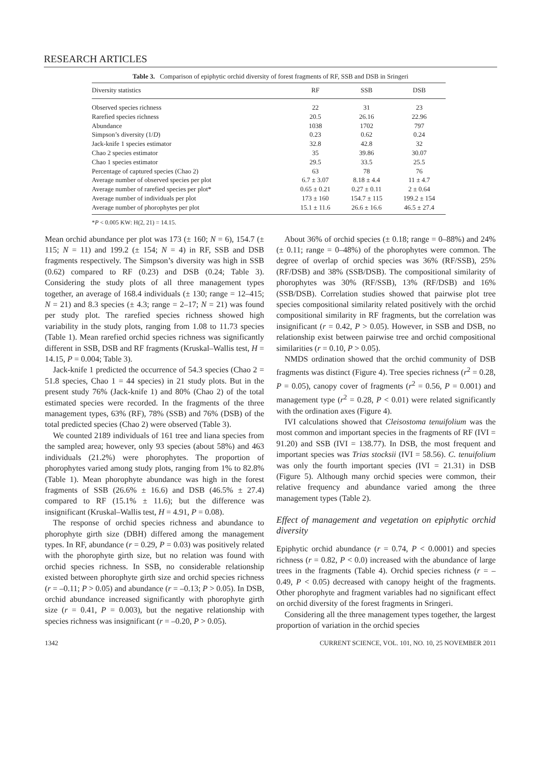RESEARCH ARTICLES
Table 3. Comparison of epiphytic orchid diversity of forest fragments of RF, SSB and DSB in Sringeri
| Diversity statistics | RF | SSB | DSB |
| --- | --- | --- | --- |
| Observed species richness | 22 | 31 | 23 |
| Rarefied species richness | 20.5 | 26.16 | 22.96 |
| Abundance | 1038 | 1702 | 797 |
| Simpson’s diversity (1/ D ) | 0.23 | 0.62 | 0.24 |
| Jack-knife 1 species estimator | 32.8 | 42.8 | 32 |
| Chao 2 species estimator | 35 | 39.86 | 30.07 |
| Chao 1 species estimator | 29.5 | 33.5 | 25.5 |
| Percentage of captured species (Chao 2) | 63 | 78 | 76 |
| Average number of observed species per plot | 6.7 ± 3.07 | 8.18 ± 4.4 | 11 ± 4.7 |
| Average number of rarefied species per plot* | 0.65 ± 0.21 | 0.27 ± 0.11 | 2 ± 0.64 |
| Average number of individuals per plot | 173 ± 160 | 154.7 ± 115 | 199.2 ± 154 |
| Average number of phorophytes per plot | 15.1 ± 11.6 | 26.6 ± 16.6 | 46.5 ± 27.4 |
*P < 0.005 KW: H(2, 21) = 14.15.
Mean orchid abundance per plot was 173 (± 160; N = 6), 154.7 (± 115; N = 11) and 199.2 (± 154; N = 4) in RF, SSB and DSB fragments respectively. The Simpson’s diversity was high in SSB (0.62) compared to RF (0.23) and DSB (0.24; Table 3). Considering the study plots of all three management types together, an average of 168.4 individuals (± 130; range = 12–415; N = 21) and 8.3 species (± 4.3; range = 2–17; N = 21) was found per study plot. The rarefied species richness showed high variability in the study plots, ranging from 1.08 to 11.73 species (Table 1). Mean rarefied orchid species richness was significantly different in SSB, DSB and RF fragments (Kruskal–Wallis test, H = 14.15, P = 0.004; Table 3).
Jack-knife 1 predicted the occurrence of 54.3 species (Chao 2 = 51.8 species, Chao 1 = 44 species) in 21 study plots. But in the present study 76% (Jack-knife 1) and 80% (Chao 2) of the total estimated species were recorded. In the fragments of the three management types, 63% (RF), 78% (SSB) and 76% (DSB) of the total predicted species (Chao 2) were observed (Table 3).
We counted 2189 individuals of 161 tree and liana species from the sampled area; however, only 93 species (about 58%) and 463 individuals (21.2%) were phorophytes. The proportion of phorophytes varied among study plots, ranging from 1% to 82.8% (Table 1). Mean phorophyte abundance was high in the forest fragments of SSB (26.6% ± 16.6) and DSB (46.5% ± 27.4) compared to RF (15.1% ± 11.6); but the difference was insignificant (Kruskal–Wallis test, H = 4.91, P = 0.08).
The response of orchid species richness and abundance to phorophyte girth size (DBH) differed among the management types. In RF, abundance (r = 0.29, P = 0.03) was positively related with the phorophyte girth size, but no relation was found with orchid species richness. In SSB, no considerable relationship existed between phorophyte girth size and orchid species richness (r = –0.11; P > 0.05) and abundance (r = –0.13; P > 0.05). In DSB, orchid abundance increased significantly with phorophyte girth size (r = 0.41, P = 0.003), but the negative relationship with species richness was insignificant (r = –0.20, P > 0.05).
About 36% of orchid species (± 0.18; range = 0–88%) and 24% (± 0.11; range = 0–48%) of the phorophytes were common. The degree of overlap of orchid species was 36% (RF/SSB), 25% (RF/DSB) and 38% (SSB/DSB). The compositional similarity of phorophytes was 30% (RF/SSB), 13% (RF/DSB) and 16% (SSB/DSB). Correlation studies showed that pairwise plot tree species compositional similarity related positively with the orchid compositional similarity in RF fragments, but the correlation was insignificant (r = 0.42, P > 0.05). However, in SSB and DSB, no relationship exist between pairwise tree and orchid compositional similarities (r = 0.10, P > 0.05).
NMDS ordination showed that the orchid community of DSB fragments was distinct (Figure 4). Tree species richness (r<sup>2</sup> = 0.28, P = 0.05), canopy cover of fragments (r<sup>2</sup> = 0.56, P = 0.001) and management type (r<sup>2</sup> = 0.28, P < 0.01) were related significantly with the ordination axes (Figure 4).
IVI calculations showed that Cleisostoma tenuifolium was the most common and important species in the fragments of RF (IVI = 91.20) and SSB (IVI = 138.77). In DSB, the most frequent and important species was Trias stocksii (IVI = 58.56). C. tenuifolium was only the fourth important species (IVI = 21.31) in DSB (Figure 5). Although many orchid species were common, their relative frequency and abundance varied among the three management types (Table 2).
Effect of management and vegetation on epiphytic orchid diversity
Epiphytic orchid abundance (r = 0.74, P < 0.0001) and species richness (r = 0.82, P < 0.0) increased with the abundance of large trees in the fragments (Table 4). Orchid species richness (r = –0.49, P < 0.05) decreased with canopy height of the fragments. Other phorophyte and fragment variables had no significant effect on orchid diversity of the forest fragments in Sringeri.
Considering all the three management types together, the largest proportion of variation in the orchid species
1342 CURRENT SCIENCE, VOL. 101, NO. 10, 25 NOVEMBER 2011